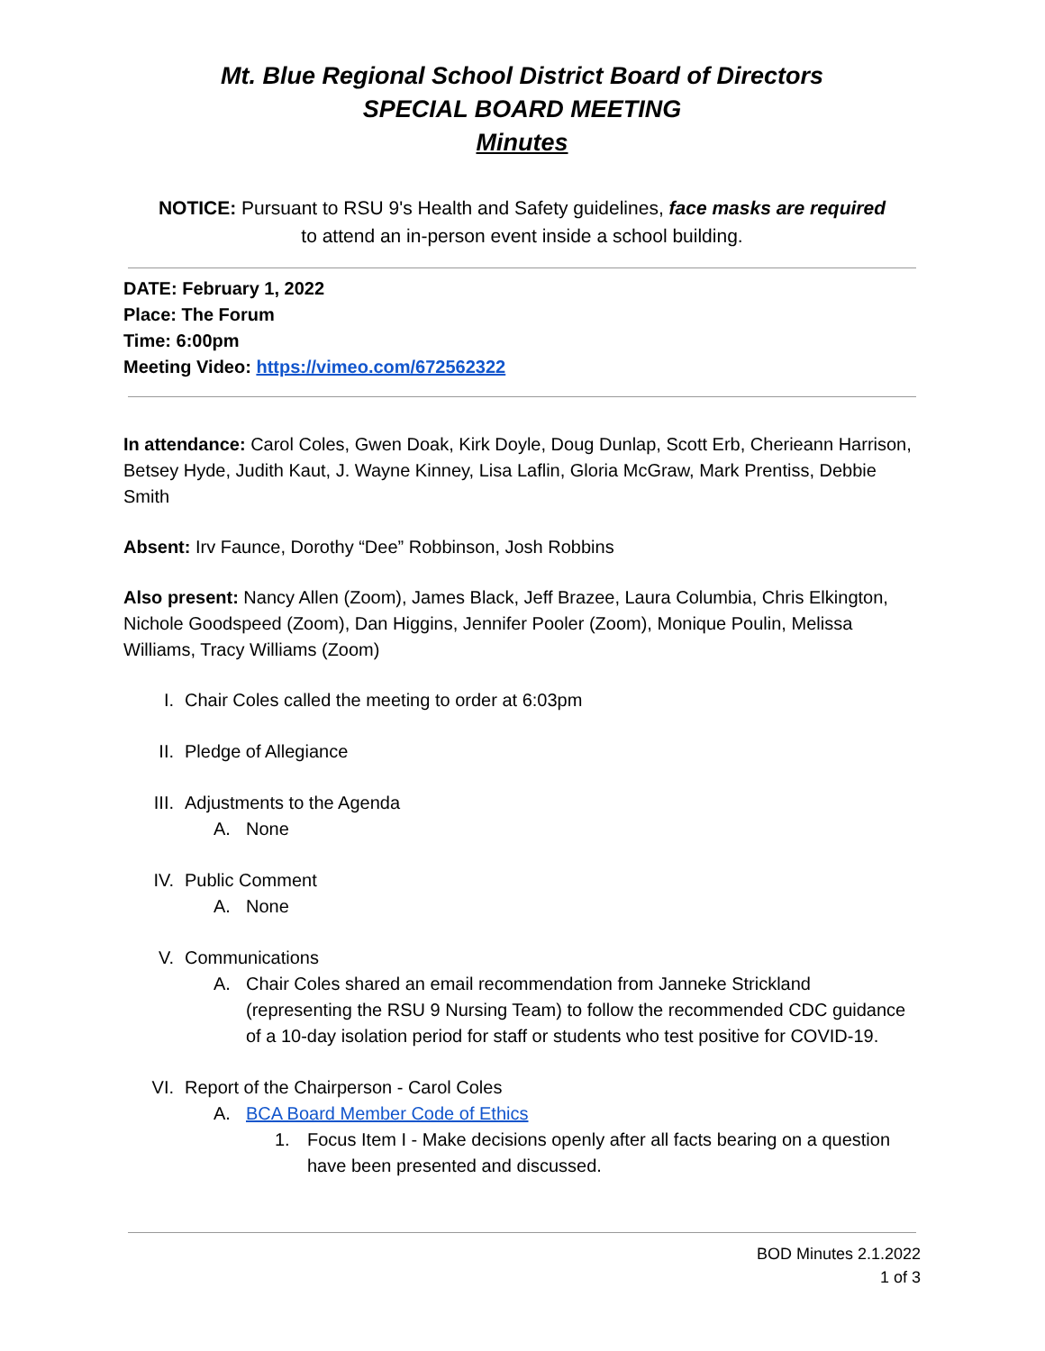Mt. Blue Regional School District Board of Directors
SPECIAL BOARD MEETING
Minutes
NOTICE: Pursuant to RSU 9's Health and Safety guidelines, face masks are required
to attend an in-person event inside a school building.
DATE: February 1, 2022
Place: The Forum
Time: 6:00pm
Meeting Video: https://vimeo.com/672562322
In attendance: Carol Coles, Gwen Doak, Kirk Doyle, Doug Dunlap, Scott Erb, Cherieann Harrison, Betsey Hyde, Judith Kaut, J. Wayne Kinney, Lisa Laflin, Gloria McGraw, Mark Prentiss, Debbie Smith
Absent: Irv Faunce, Dorothy “Dee” Robbinson, Josh Robbins
Also present: Nancy Allen (Zoom), James Black, Jeff Brazee, Laura Columbia, Chris Elkington, Nichole Goodspeed (Zoom), Dan Higgins, Jennifer Pooler (Zoom), Monique Poulin, Melissa Williams, Tracy Williams (Zoom)
I. Chair Coles called the meeting to order at 6:03pm
II. Pledge of Allegiance
III. Adjustments to the Agenda
A. None
IV. Public Comment
A. None
V. Communications
A. Chair Coles shared an email recommendation from Janneke Strickland (representing the RSU 9 Nursing Team) to follow the recommended CDC guidance of a 10-day isolation period for staff or students who test positive for COVID-19.
VI. Report of the Chairperson - Carol Coles
A. BCA Board Member Code of Ethics
1. Focus Item I - Make decisions openly after all facts bearing on a question have been presented and discussed.
BOD Minutes 2.1.2022
1 of 3